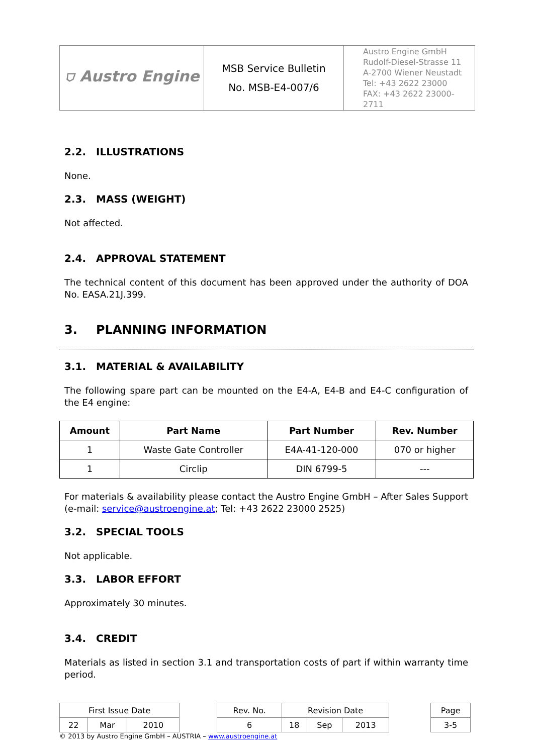| ⛉ Austro Engine | MSB Service Bulletin No. MSB-E4-007/6 | Austro Engine GmbH Rudolf-Diesel-Strasse 11 A-2700 Wiener Neustadt Tel: +43 2622 23000 FAX: +43 2622 23000-2711 |
2.2. ILLUSTRATIONS
None.
2.3. MASS (WEIGHT)
Not affected.
2.4. APPROVAL STATEMENT
The technical content of this document has been approved under the authority of DOA No. EASA.21J.399.
3. PLANNING INFORMATION
3.1. MATERIAL & AVAILABILITY
The following spare part can be mounted on the E4-A, E4-B and E4-C configuration of the E4 engine:
| Amount | Part Name | Part Number | Rev. Number |
| --- | --- | --- | --- |
| 1 | Waste Gate Controller | E4A-41-120-000 | 070 or higher |
| 1 | Circlip | DIN 6799-5 | --- |
For materials & availability please contact the Austro Engine GmbH – After Sales Support (e-mail: service@austroengine.at; Tel: +43 2622 23000 2525)
3.2. SPECIAL TOOLS
Not applicable.
3.3. LABOR EFFORT
Approximately 30 minutes.
3.4. CREDIT
Materials as listed in section 3.1 and transportation costs of part if within warranty time period.
| First Issue Date | | | | Rev. No. | Revision Date | | | | Page |
| 22 | Mar | 2010 | | 6 | 18 | Sep | 2013 | | 3-5 |
© 2013 by Austro Engine GmbH – AUSTRIA – www.austroengine.at